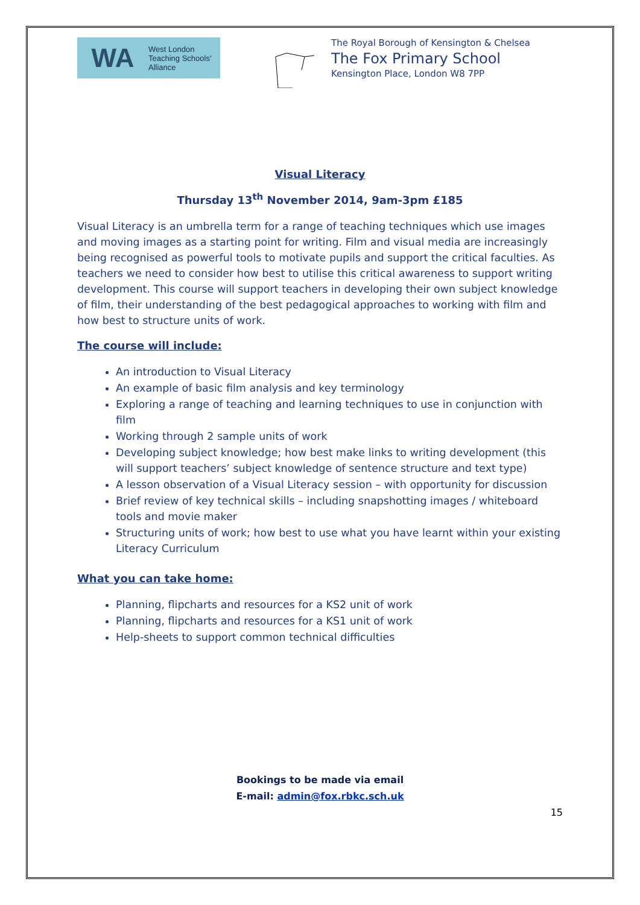WA West London
Teaching Schools'
Alliance
The Royal Borough of Kensington & Chelsea
The Fox Primary School
Kensington Place, London W8 7PP
Visual Literacy
Thursday 13<sup>th</sup> November 2014, 9am-3pm £185
Visual Literacy is an umbrella term for a range of teaching techniques which use images and moving images as a starting point for writing. Film and visual media are increasingly being recognised as powerful tools to motivate pupils and support the critical faculties. As teachers we need to consider how best to utilise this critical awareness to support writing development. This course will support teachers in developing their own subject knowledge of film, their understanding of the best pedagogical approaches to working with film and how best to structure units of work.
The course will include:
An introduction to Visual Literacy
An example of basic film analysis and key terminology
Exploring a range of teaching and learning techniques to use in conjunction with film
Working through 2 sample units of work
Developing subject knowledge; how best make links to writing development (this will support teachers’ subject knowledge of sentence structure and text type)
A lesson observation of a Visual Literacy session – with opportunity for discussion
Brief review of key technical skills – including snapshotting images / whiteboard tools and movie maker
Structuring units of work; how best to use what you have learnt within your existing Literacy Curriculum
What you can take home:
Planning, flipcharts and resources for a KS2 unit of work
Planning, flipcharts and resources for a KS1 unit of work
Help-sheets to support common technical difficulties
Bookings to be made via email
E-mail: admin@fox.rbkc.sch.uk
15